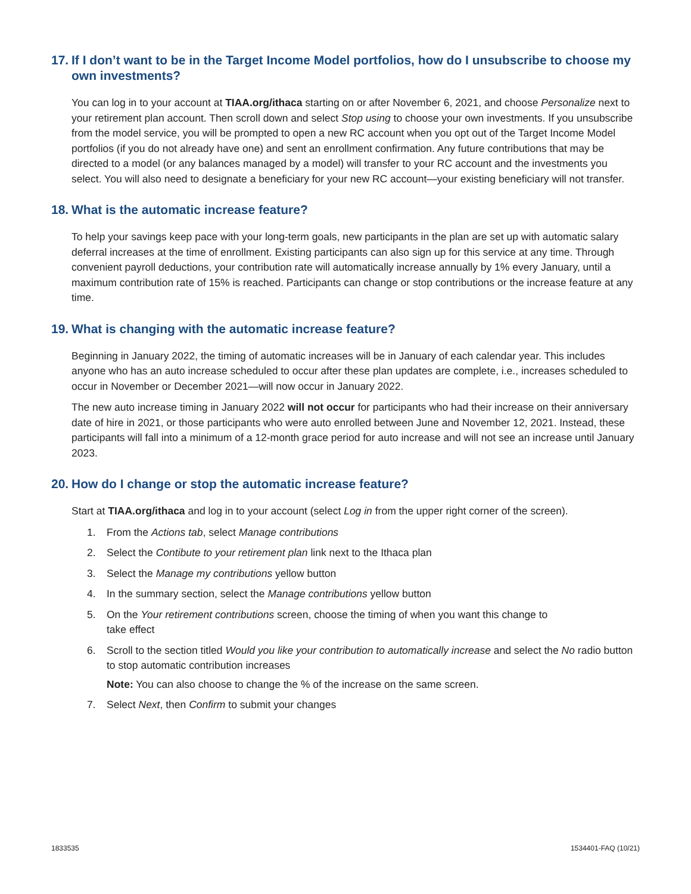17. If I don’t want to be in the Target Income Model portfolios, how do I unsubscribe to choose my own investments?
You can log in to your account at TIAA.org/ithaca starting on or after November 6, 2021, and choose Personalize next to your retirement plan account. Then scroll down and select Stop using to choose your own investments. If you unsubscribe from the model service, you will be prompted to open a new RC account when you opt out of the Target Income Model portfolios (if you do not already have one) and sent an enrollment confirmation. Any future contributions that may be directed to a model (or any balances managed by a model) will transfer to your RC account and the investments you select. You will also need to designate a beneficiary for your new RC account—your existing beneficiary will not transfer.
18. What is the automatic increase feature?
To help your savings keep pace with your long-term goals, new participants in the plan are set up with automatic salary deferral increases at the time of enrollment. Existing participants can also sign up for this service at any time. Through convenient payroll deductions, your contribution rate will automatically increase annually by 1% every January, until a maximum contribution rate of 15% is reached. Participants can change or stop contributions or the increase feature at any time.
19. What is changing with the automatic increase feature?
Beginning in January 2022, the timing of automatic increases will be in January of each calendar year. This includes anyone who has an auto increase scheduled to occur after these plan updates are complete, i.e., increases scheduled to occur in November or December 2021—will now occur in January 2022.
The new auto increase timing in January 2022 will not occur for participants who had their increase on their anniversary date of hire in 2021, or those participants who were auto enrolled between June and November 12, 2021. Instead, these participants will fall into a minimum of a 12-month grace period for auto increase and will not see an increase until January 2023.
20. How do I change or stop the automatic increase feature?
Start at TIAA.org/ithaca and log in to your account (select Log in from the upper right corner of the screen).
1. From the Actions tab, select Manage contributions
2. Select the Contibute to your retirement plan link next to the Ithaca plan
3. Select the Manage my contributions yellow button
4. In the summary section, select the Manage contributions yellow button
5. On the Your retirement contributions screen, choose the timing of when you want this change to
take effect
6. Scroll to the section titled Would you like your contribution to automatically increase and select the No radio button to stop automatic contribution increases
Note: You can also choose to change the % of the increase on the same screen.
7. Select Next, then Confirm to submit your changes
1833535 1534401-FAQ (10/21)